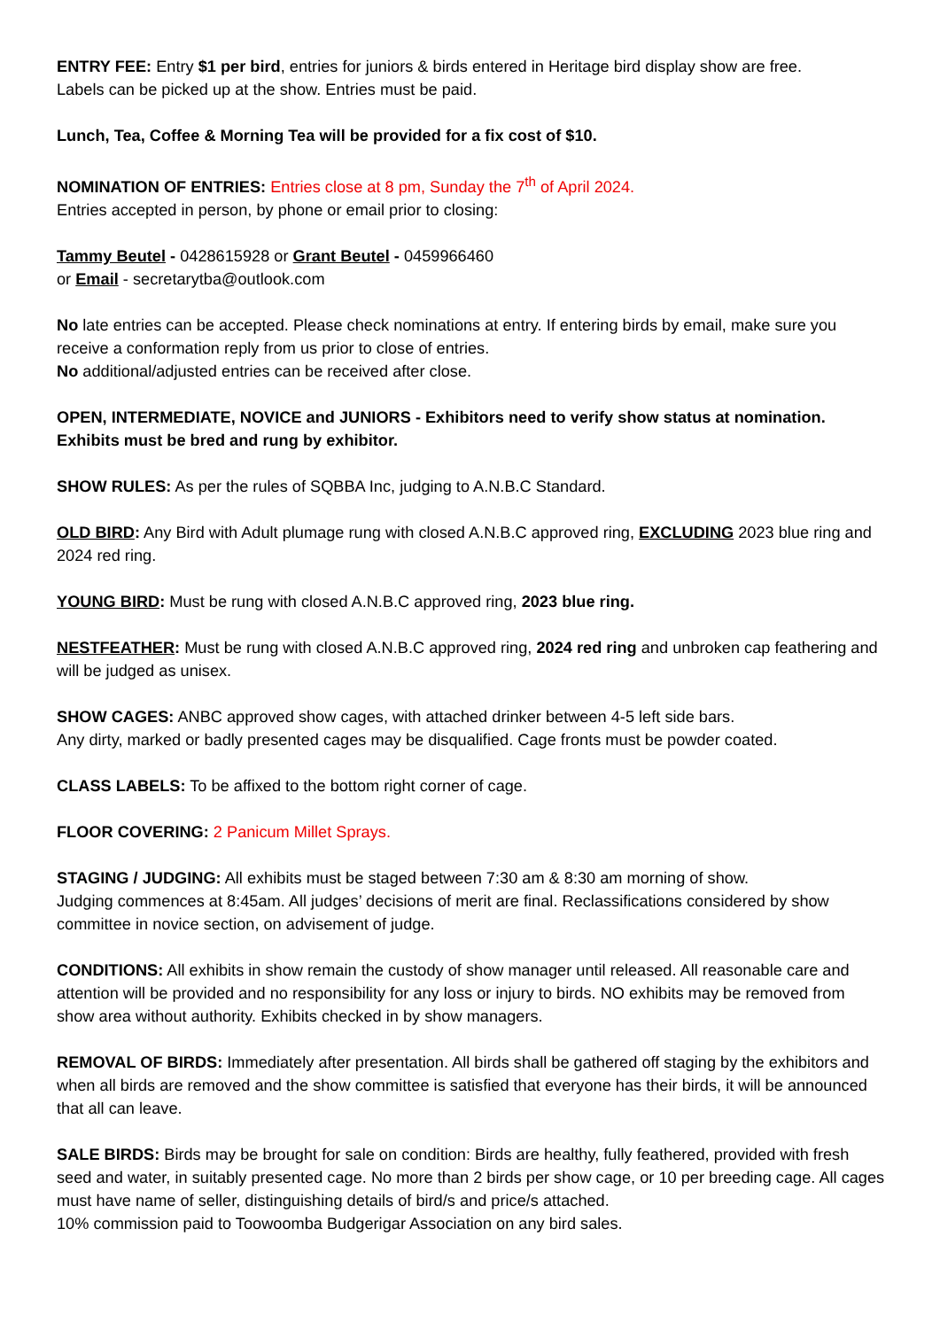ENTRY FEE: Entry $1 per bird, entries for juniors & birds entered in Heritage bird display show are free.
Labels can be picked up at the show. Entries must be paid.
Lunch, Tea, Coffee & Morning Tea will be provided for a fix cost of $10.
NOMINATION OF ENTRIES: Entries close at 8 pm, Sunday the 7<sup>th</sup> of April 2024.
Entries accepted in person, by phone or email prior to closing:
Tammy Beutel - 0428615928 or Grant Beutel - 0459966460
or Email - secretarytba@outlook.com
No late entries can be accepted. Please check nominations at entry. If entering birds by email, make sure you receive a conformation reply from us prior to close of entries.
No additional/adjusted entries can be received after close.
OPEN, INTERMEDIATE, NOVICE and JUNIORS - Exhibitors need to verify show status at nomination. Exhibits must be bred and rung by exhibitor.
SHOW RULES: As per the rules of SQBBA Inc, judging to A.N.B.C Standard.
OLD BIRD: Any Bird with Adult plumage rung with closed A.N.B.C approved ring, EXCLUDING 2023 blue ring and 2024 red ring.
YOUNG BIRD: Must be rung with closed A.N.B.C approved ring, 2023 blue ring.
NESTFEATHER: Must be rung with closed A.N.B.C approved ring, 2024 red ring and unbroken cap feathering and will be judged as unisex.
SHOW CAGES: ANBC approved show cages, with attached drinker between 4-5 left side bars.
Any dirty, marked or badly presented cages may be disqualified. Cage fronts must be powder coated.
CLASS LABELS: To be affixed to the bottom right corner of cage.
FLOOR COVERING: 2 Panicum Millet Sprays.
STAGING / JUDGING: All exhibits must be staged between 7:30 am & 8:30 am morning of show.
Judging commences at 8:45am. All judges’ decisions of merit are final. Reclassifications considered by show committee in novice section, on advisement of judge.
CONDITIONS: All exhibits in show remain the custody of show manager until released. All reasonable care and attention will be provided and no responsibility for any loss or injury to birds. NO exhibits may be removed from show area without authority. Exhibits checked in by show managers.
REMOVAL OF BIRDS: Immediately after presentation. All birds shall be gathered off staging by the exhibitors and when all birds are removed and the show committee is satisfied that everyone has their birds, it will be announced that all can leave.
SALE BIRDS: Birds may be brought for sale on condition: Birds are healthy, fully feathered, provided with fresh seed and water, in suitably presented cage. No more than 2 birds per show cage, or 10 per breeding cage. All cages must have name of seller, distinguishing details of bird/s and price/s attached.
10% commission paid to Toowoomba Budgerigar Association on any bird sales.